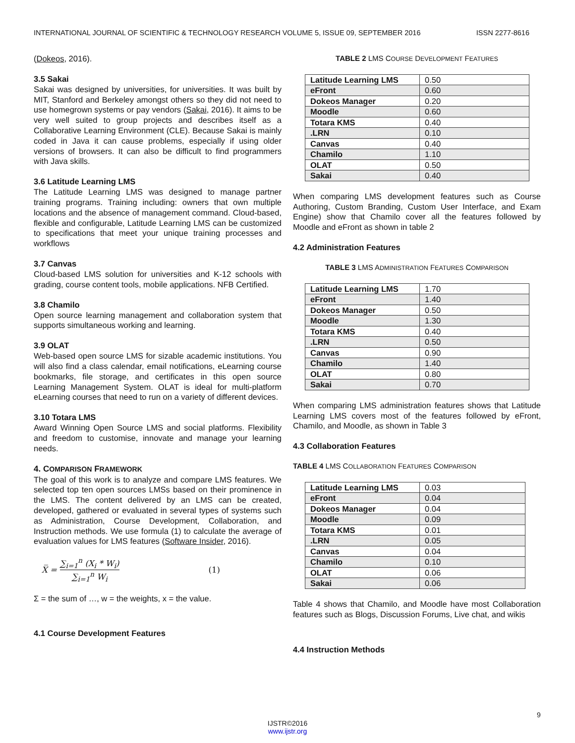INTERNATIONAL JOURNAL OF SCIENTIFIC & TECHNOLOGY RESEARCH VOLUME 5, ISSUE 09, SEPTEMBER 2016 ISSN 2277-8616
(Dokeos, 2016).
3.5 Sakai
Sakai was designed by universities, for universities. It was built by MIT, Stanford and Berkeley amongst others so they did not need to use homegrown systems or pay vendors (Sakai, 2016). It aims to be very well suited to group projects and describes itself as a Collaborative Learning Environment (CLE). Because Sakai is mainly coded in Java it can cause problems, especially if using older versions of browsers. It can also be difficult to find programmers with Java skills.
3.6 Latitude Learning LMS
The Latitude Learning LMS was designed to manage partner training programs. Training including: owners that own multiple locations and the absence of management command. Cloud-based, flexible and configurable, Latitude Learning LMS can be customized to specifications that meet your unique training processes and workflows
3.7 Canvas
Cloud-based LMS solution for universities and K-12 schools with grading, course content tools, mobile applications. NFB Certified.
3.8 Chamilo
Open source learning management and collaboration system that supports simultaneous working and learning.
3.9 OLAT
Web-based open source LMS for sizable academic institutions. You will also find a class calendar, email notifications, eLearning course bookmarks, file storage, and certificates in this open source Learning Management System. OLAT is ideal for multi-platform eLearning courses that need to run on a variety of different devices.
3.10 Totara LMS
Award Winning Open Source LMS and social platforms. Flexibility and freedom to customise, innovate and manage your learning needs.
4. COMPARISON FRAMEWORK
The goal of this work is to analyze and compare LMS features. We selected top ten open sources LMSs based on their prominence in the LMS. The content delivered by an LMS can be created, developed, gathered or evaluated in several types of systems such as Administration, Course Development, Collaboration, and Instruction methods. We use formula (1) to calculate the average of evaluation values for LMS features (Software Insider, 2016).
X̅ = ∑<sub>i=1</sub><sup>n</sup> (X<sub>i</sub> * W<sub>i</sub>) ∑<sub>i=1</sub><sup>n</sup> W<sub>i</sub> (1)
Σ = the sum of …, w = the weights, x = the value.
4.1 Course Development Features
TABLE 2 LMS COURSE DEVELOPMENT FEATURES
| Latitude Learning LMS | 0.50 |
| eFront | 0.60 |
| Dokeos Manager | 0.20 |
| Moodle | 0.60 |
| Totara KMS | 0.40 |
| .LRN | 0.10 |
| Canvas | 0.40 |
| Chamilo | 1.10 |
| OLAT | 0.50 |
| Sakai | 0.40 |
When comparing LMS development features such as Course Authoring, Custom Branding, Custom User Interface, and Exam Engine) show that Chamilo cover all the features followed by Moodle and eFront as shown in table 2
4.2 Administration Features
TABLE 3 LMS ADMINISTRATION FEATURES COMPARISON
| Latitude Learning LMS | 1.70 |
| eFront | 1.40 |
| Dokeos Manager | 0.50 |
| Moodle | 1.30 |
| Totara KMS | 0.40 |
| .LRN | 0.50 |
| Canvas | 0.90 |
| Chamilo | 1.40 |
| OLAT | 0.80 |
| Sakai | 0.70 |
When comparing LMS administration features shows that Latitude Learning LMS covers most of the features followed by eFront, Chamilo, and Moodle, as shown in Table 3
4.3 Collaboration Features
TABLE 4 LMS COLLABORATION FEATURES COMPARISON
| Latitude Learning LMS | 0.03 |
| eFront | 0.04 |
| Dokeos Manager | 0.04 |
| Moodle | 0.09 |
| Totara KMS | 0.01 |
| .LRN | 0.05 |
| Canvas | 0.04 |
| Chamilo | 0.10 |
| OLAT | 0.06 |
| Sakai | 0.06 |
Table 4 shows that Chamilo, and Moodle have most Collaboration features such as Blogs, Discussion Forums, Live chat, and wikis
4.4 Instruction Methods
9
IJSTR©2016
www.ijstr.org